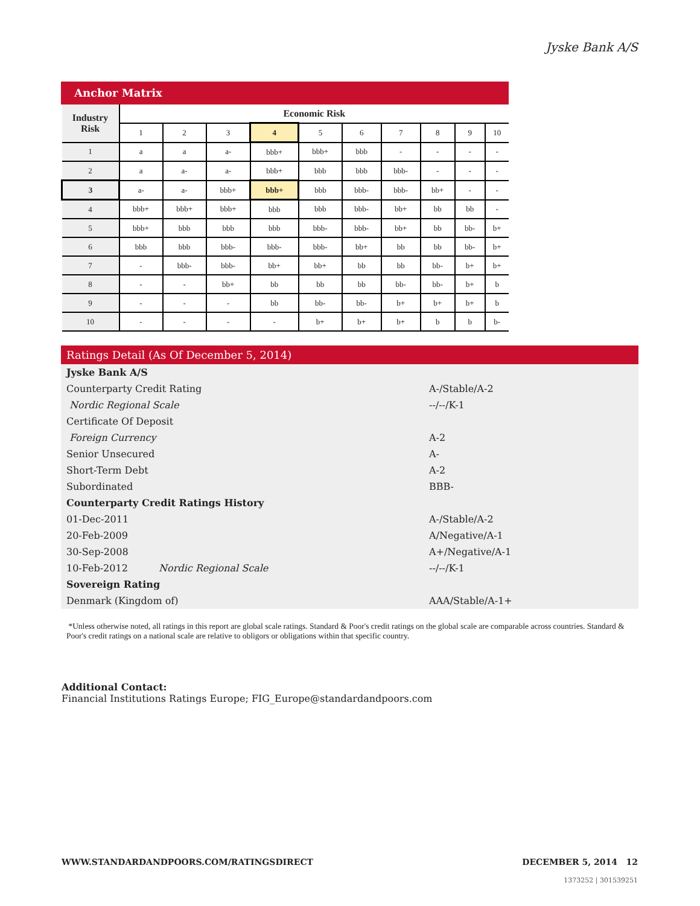Jyske Bank A/S
Anchor Matrix
| Industry Risk | Economic Risk | | | | | | | | | |
| --- | --- | --- | --- | --- | --- | --- | --- | --- | --- | --- |
| | 1 | 2 | 3 | 4 | 5 | 6 | 7 | 8 | 9 | 10 |
| 1 | a | a | a- | bbb+ | bbb+ | bbb | - | - | - | - |
| 2 | a | a- | a- | bbb+ | bbb | bbb | bbb- | - | - | - |
| 3 | a- | a- | bbb+ | bbb+ | bbb | bbb- | bbb- | bb+ | - | - |
| 4 | bbb+ | bbb+ | bbb+ | bbb | bbb | bbb- | bb+ | bb | bb | - |
| 5 | bbb+ | bbb | bbb | bbb | bbb- | bbb- | bb+ | bb | bb- | b+ |
| 6 | bbb | bbb | bbb- | bbb- | bbb- | bb+ | bb | bb | bb- | b+ |
| 7 | - | bbb- | bbb- | bb+ | bb+ | bb | bb | bb- | b+ | b+ |
| 8 | - | - | bb+ | bb | bb | bb | bb- | bb- | b+ | b |
| 9 | - | - | - | bb | bb- | bb- | b+ | b+ | b+ | b |
| 10 | - | - | - | - | b+ | b+ | b+ | b | b | b- |
Ratings Detail (As Of December 5, 2014)
| Jyske Bank A/S | | |
| Counterparty Credit Rating | | A-/Stable/A-2 |
| Nordic Regional Scale | | --/--/K-1 |
| Certificate Of Deposit | | |
| Foreign Currency | | A-2 |
| Senior Unsecured | | A- |
| Short-Term Debt | | A-2 |
| Subordinated | | BBB- |
| Counterparty Credit Ratings History | | |
| 01-Dec-2011 | | A-/Stable/A-2 |
| 20-Feb-2009 | | A/Negative/A-1 |
| 30-Sep-2008 | | A+/Negative/A-1 |
| 10-Feb-2012 | Nordic Regional Scale | --/--/K-1 |
| Sovereign Rating | | |
| Denmark (Kingdom of) | | AAA/Stable/A-1+ |
*Unless otherwise noted, all ratings in this report are global scale ratings. Standard & Poor's credit ratings on the global scale are comparable across countries. Standard & Poor's credit ratings on a national scale are relative to obligors or obligations within that specific country.
Additional Contact:
Financial Institutions Ratings Europe; FIG_Europe@standardandpoors.com
WWW.STANDARDANDPOORS.COM/RATINGSDIRECT DECEMBER 5, 2014 12
1373252 | 301539251